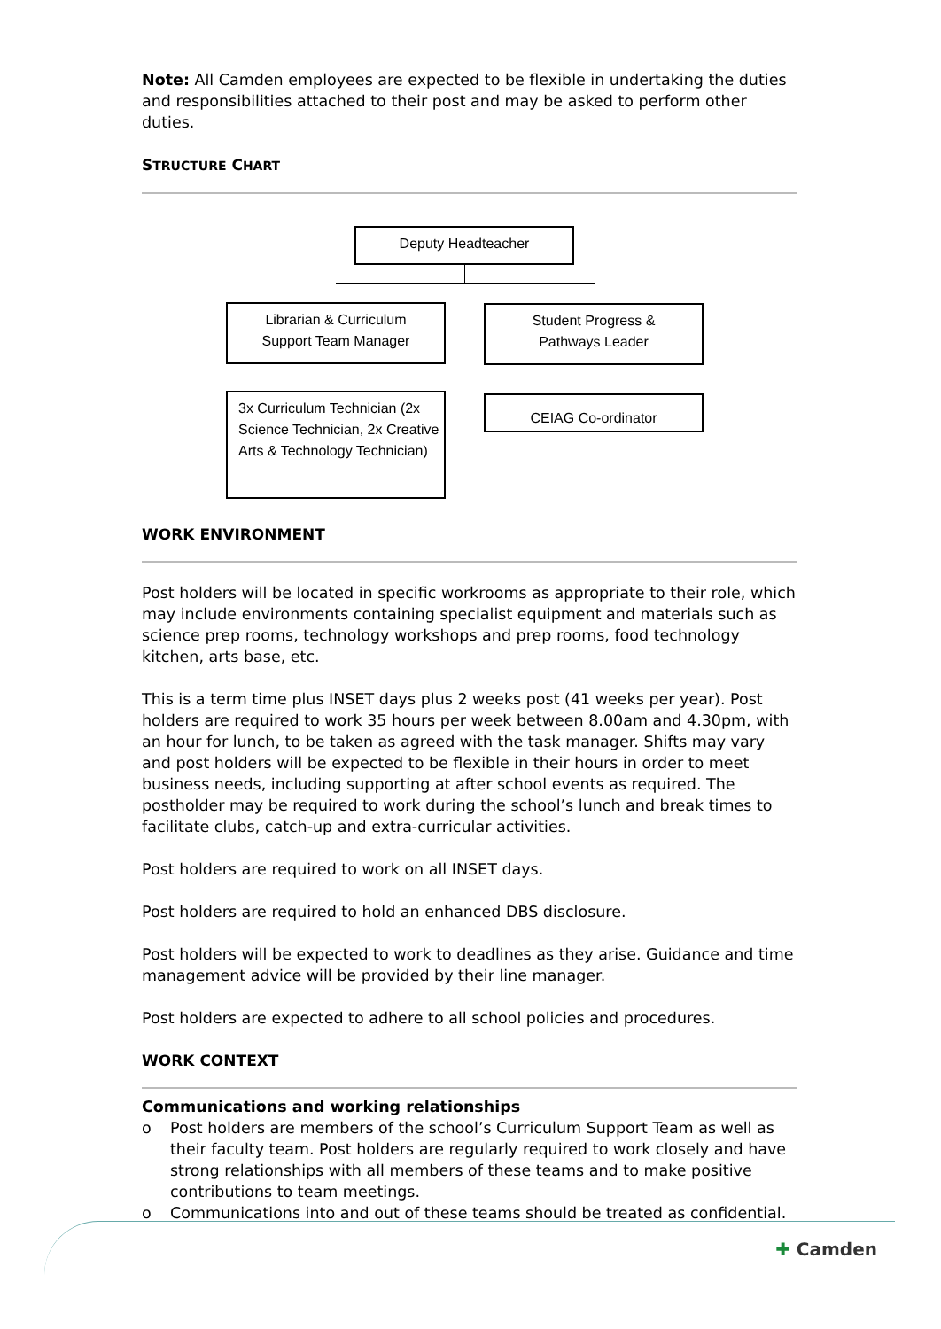Note: All Camden employees are expected to be flexible in undertaking the duties and responsibilities attached to their post and may be asked to perform other duties.
STRUCTURE CHART
Deputy Headteacher
Librarian & Curriculum
Support Team Manager
Student Progress &
Pathways Leader
3x Curriculum Technician (2x Science Technician, 2x Creative Arts & Technology Technician)
CEIAG Co-ordinator
WORK ENVIRONMENT
Post holders will be located in specific workrooms as appropriate to their role, which may include environments containing specialist equipment and materials such as science prep rooms, technology workshops and prep rooms, food technology kitchen, arts base, etc.
This is a term time plus INSET days plus 2 weeks post (41 weeks per year). Post holders are required to work 35 hours per week between 8.00am and 4.30pm, with an hour for lunch, to be taken as agreed with the task manager. Shifts may vary and post holders will be expected to be flexible in their hours in order to meet business needs, including supporting at after school events as required. The postholder may be required to work during the school’s lunch and break times to facilitate clubs, catch-up and extra-curricular activities.
Post holders are required to work on all INSET days.
Post holders are required to hold an enhanced DBS disclosure.
Post holders will be expected to work to deadlines as they arise. Guidance and time management advice will be provided by their line manager.
Post holders are expected to adhere to all school policies and procedures.
WORK CONTEXT
Communications and working relationships
o Post holders are members of the school’s Curriculum Support Team as well as their faculty team. Post holders are regularly required to work closely and have strong relationships with all members of these teams and to make positive contributions to team meetings.
o Communications into and out of these teams should be treated as confidential.
✚ Camden